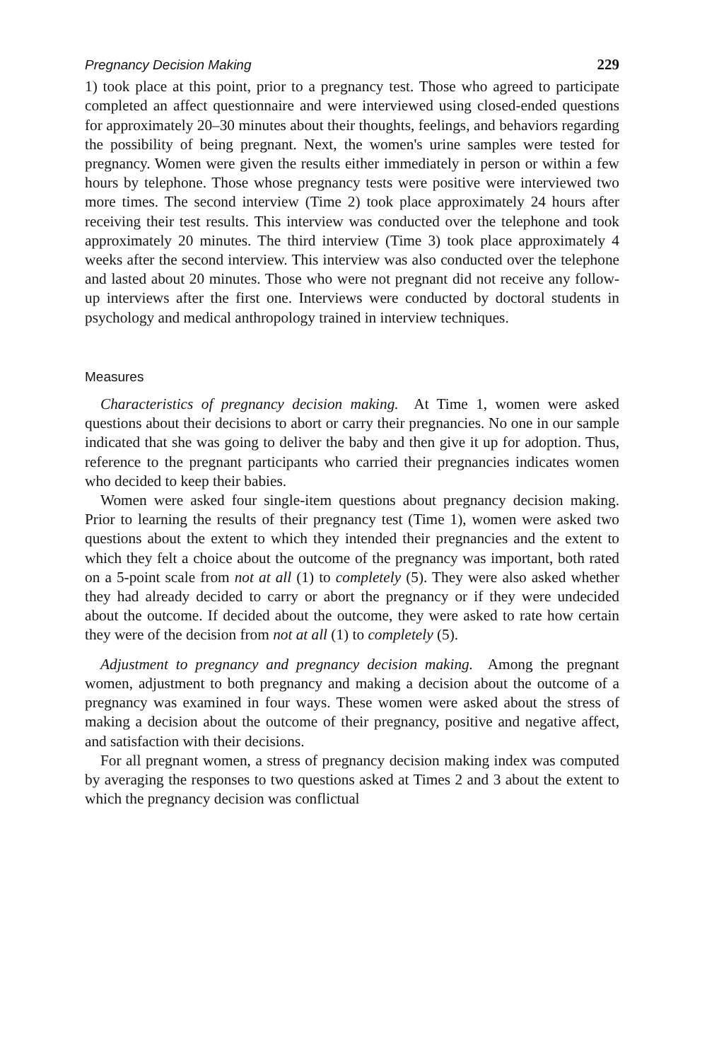Pregnancy Decision Making 229
1) took place at this point, prior to a pregnancy test. Those who agreed to participate completed an affect questionnaire and were interviewed using closed-ended questions for approximately 20–30 minutes about their thoughts, feelings, and behaviors regarding the possibility of being pregnant. Next, the women's urine samples were tested for pregnancy. Women were given the results either immediately in person or within a few hours by telephone. Those whose pregnancy tests were positive were interviewed two more times. The second interview (Time 2) took place approximately 24 hours after receiving their test results. This interview was conducted over the telephone and took approximately 20 minutes. The third interview (Time 3) took place approximately 4 weeks after the second interview. This interview was also conducted over the telephone and lasted about 20 minutes. Those who were not pregnant did not receive any follow-up interviews after the first one. Interviews were conducted by doctoral students in psychology and medical anthropology trained in interview techniques.
Measures
Characteristics of pregnancy decision making. At Time 1, women were asked questions about their decisions to abort or carry their pregnancies. No one in our sample indicated that she was going to deliver the baby and then give it up for adoption. Thus, reference to the pregnant participants who carried their pregnancies indicates women who decided to keep their babies.
Women were asked four single-item questions about pregnancy decision making. Prior to learning the results of their pregnancy test (Time 1), women were asked two questions about the extent to which they intended their pregnancies and the extent to which they felt a choice about the outcome of the pregnancy was important, both rated on a 5-point scale from not at all (1) to completely (5). They were also asked whether they had already decided to carry or abort the pregnancy or if they were undecided about the outcome. If decided about the outcome, they were asked to rate how certain they were of the decision from not at all (1) to completely (5).
Adjustment to pregnancy and pregnancy decision making. Among the pregnant women, adjustment to both pregnancy and making a decision about the outcome of a pregnancy was examined in four ways. These women were asked about the stress of making a decision about the outcome of their pregnancy, positive and negative affect, and satisfaction with their decisions.
For all pregnant women, a stress of pregnancy decision making index was computed by averaging the responses to two questions asked at Times 2 and 3 about the extent to which the pregnancy decision was conflictual